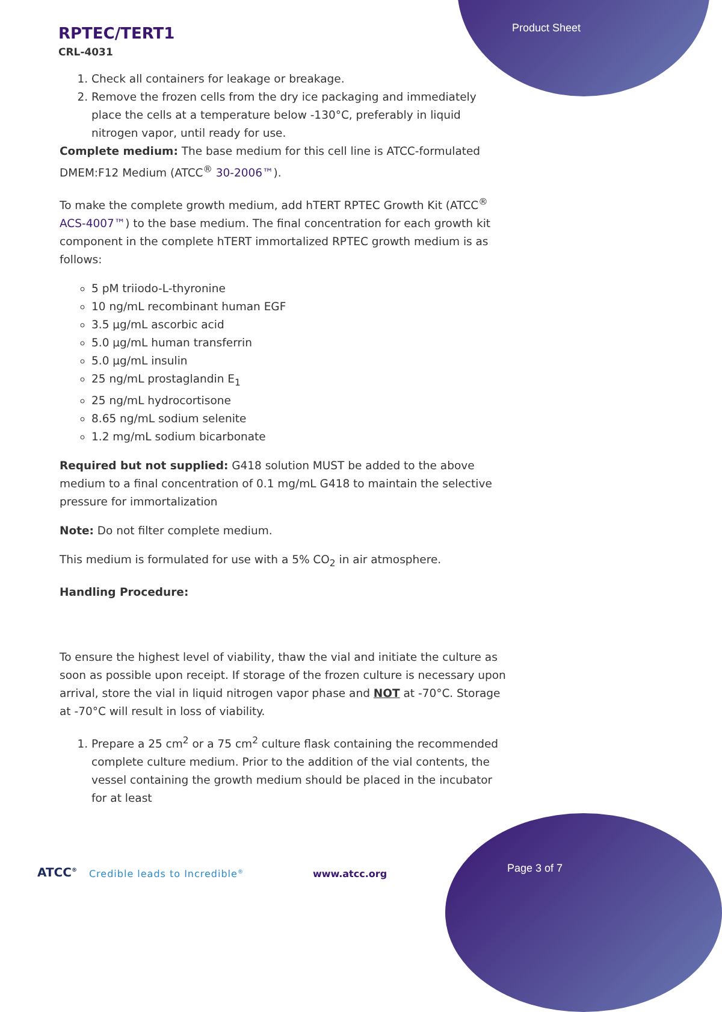Product Sheet
RPTEC/TERT1
CRL-4031
1. Check all containers for leakage or breakage.
2. Remove the frozen cells from the dry ice packaging and immediately place the cells at a temperature below -130°C, preferably in liquid nitrogen vapor, until ready for use.
Complete medium: The base medium for this cell line is ATCC-formulated DMEM:F12 Medium (ATCC<sup>®</sup> 30-2006™).
To make the complete growth medium, add hTERT RPTEC Growth Kit (ATCC<sup>®</sup> ACS-4007™) to the base medium. The final concentration for each growth kit component in the complete hTERT immortalized RPTEC growth medium is as follows:
5 pM triiodo-L-thyronine
10 ng/mL recombinant human EGF
3.5 µg/mL ascorbic acid
5.0 µg/mL human transferrin
5.0 µg/mL insulin
25 ng/mL prostaglandin E<sub>1</sub>
25 ng/mL hydrocortisone
8.65 ng/mL sodium selenite
1.2 mg/mL sodium bicarbonate
Required but not supplied: G418 solution MUST be added to the above medium to a final concentration of 0.1 mg/mL G418 to maintain the selective pressure for immortalization
Note: Do not filter complete medium.
This medium is formulated for use with a 5% CO<sub>2</sub> in air atmosphere.
Handling Procedure:
To ensure the highest level of viability, thaw the vial and initiate the culture as soon as possible upon receipt. If storage of the frozen culture is necessary upon arrival, store the vial in liquid nitrogen vapor phase and NOT at -70°C. Storage at -70°C will result in loss of viability.
1. Prepare a 25 cm<sup>2</sup> or a 75 cm<sup>2</sup> culture flask containing the recommended complete culture medium. Prior to the addition of the vial contents, the vessel containing the growth medium should be placed in the incubator for at least
ATCC<sup>®</sup> Credible leads to Incredible<sup>®</sup> www.atcc.org Page 3 of 7